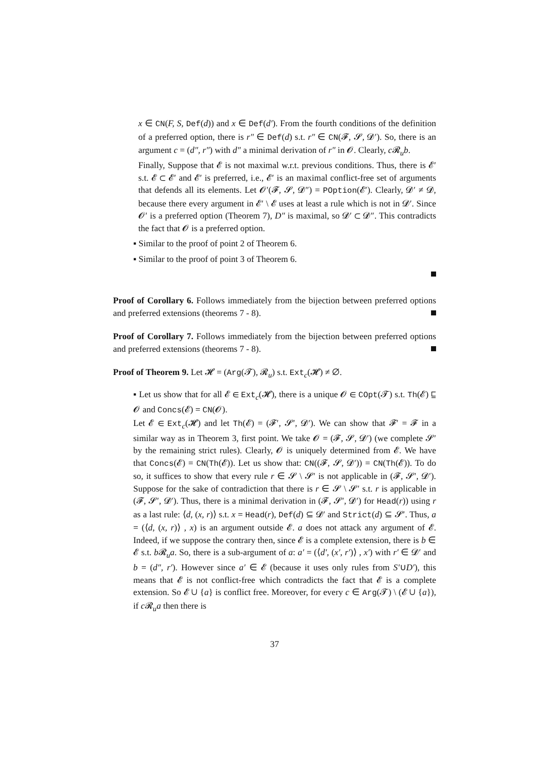x ∈ CN(F, S, Def(d)) and x ∈ Def(d′). From the fourth conditions of the definition of a preferred option, there is r″ ∈ Def(d) s.t. r″ ∈ CN(𝓕, 𝓢, 𝓓′). So, there is an argument c = (d″, r″) with d″ a minimal derivation of r″ in 𝓞. Clearly, c 𝓡<sub>u</sub>b.
Finally, Suppose that 𝓔 is not maximal w.r.t. previous conditions. Thus, there is 𝓔′ s.t. 𝓔 ⊂ 𝓔′ and 𝓔′ is preferred, i.e., 𝓔′ is an maximal conflict-free set of arguments that defends all its elements. Let 𝓞′(𝓕, 𝓢, 𝓓″) = POption(𝓔′). Clearly, 𝓓′ ≠ 𝓓, because there every argument in 𝓔′ \ 𝓔 uses at least a rule which is not in 𝓓′. Since 𝓞′ is a preferred option (Theorem 7), D″ is maximal, so 𝓓′ ⊂ 𝓓″. This contradicts the fact that 𝓞 is a preferred option.
▪ Similar to the proof of point 2 of Theorem 6.
▪ Similar to the proof of point 3 of Theorem 6.
Proof of Corollary 6. Follows immediately from the bijection between preferred options and preferred extensions (theorems 7 - 8).
Proof of Corollary 7. Follows immediately from the bijection between preferred options and preferred extensions (theorems 7 - 8).
Proof of Theorem 9. Let 𝓗 = (Arg(𝓣), 𝓡<sub>u</sub>) s.t. Ext<sub>c</sub>(𝓗) ≠ ∅.
▪ Let us show that for all 𝓔 ∈ Ext<sub>c</sub>(𝓗), there is a unique 𝓞 ∈ COpt(𝓣) s.t. Th(𝓔) ⊑ 𝓞 and Concs(𝓔) = CN(𝓞).
Let 𝓔 ∈ Ext<sub>c</sub>(𝓗) and let Th(𝓔) = (𝓕′, 𝓢′, 𝓓′). We can show that 𝓕′ = 𝓕 in a similar way as in Theorem 3, first point. We take 𝓞 = (𝓕, 𝓢, 𝓓′) (we complete 𝓢′ by the remaining strict rules). Clearly, 𝓞 is uniquely determined from 𝓔. We have that Concs(𝓔) = CN(Th(𝓔)). Let us show that: CN((𝓕, 𝓢, 𝓓′)) = CN(Th(𝓔)). To do so, it suffices to show that every rule r ∈ 𝓢 \ 𝓢′ is not applicable in (𝓕, 𝓢′, 𝓓′). Suppose for the sake of contradiction that there is r ∈ 𝓢 \ 𝓢′ s.t. r is applicable in (𝓕, 𝓢′, 𝓓′). Thus, there is a minimal derivation in (𝓕, 𝓢′, 𝓓′) for Head(r)) using r as a last rule: ⟨d, (x, r)⟩ s.t. x = Head(r), Def(d) ⊆ 𝓓′ and Strict(d) ⊆ 𝓢′. Thus, a = (⟨d, (x, r)⟩ , x) is an argument outside 𝓔. a does not attack any argument of 𝓔. Indeed, if we suppose the contrary then, since 𝓔 is a complete extension, there is b ∈ 𝓔 s.t. b 𝓡<sub>u</sub>a. So, there is a sub-argument of a: a′ = (⟨d′, (x′, r′)⟩ , x′) with r′ ∈ 𝓓′ and b = (d″, r′). However since a′ ∈ 𝓔 (because it uses only rules from S′∪D′), this means that 𝓔 is not conflict-free which contradicts the fact that 𝓔 is a complete extension. So 𝓔 ∪ {a} is conflict free. Moreover, for every c ∈ Arg(𝓣) \ (𝓔 ∪ {a}), if c 𝓡<sub>u</sub>a then there is
37